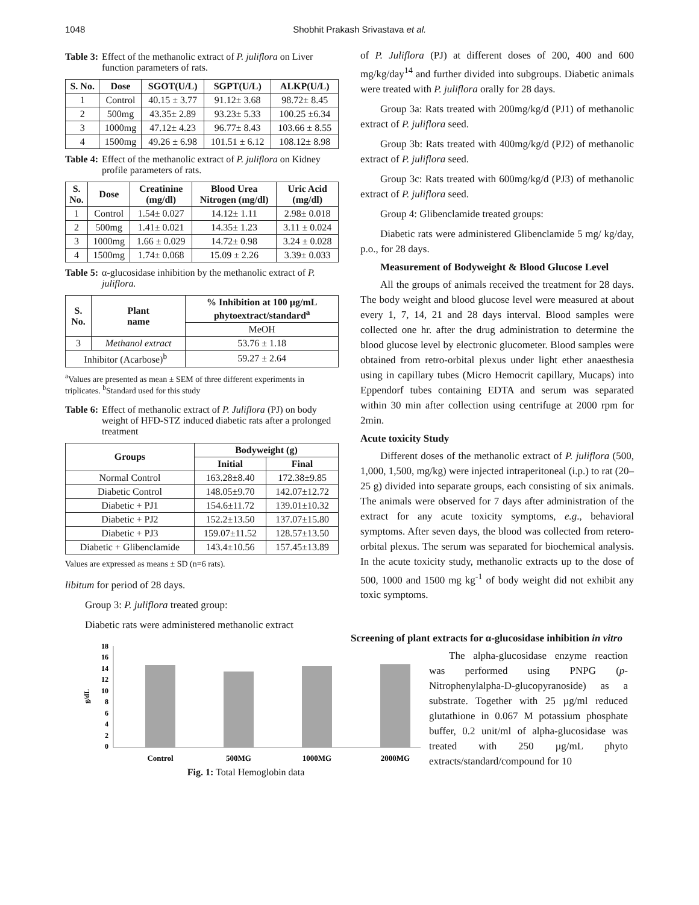1048 Shobhit Prakash Srivastava et al.
Table 3: Effect of the methanolic extract of P. juliflora on Liver function parameters of rats.
| S. No. | Dose | SGOT(U/L) | SGPT(U/L) | ALKP(U/L) |
| --- | --- | --- | --- | --- |
| 1 | Control | 40.15 ± 3.77 | 91.12± 3.68 | 98.72± 8.45 |
| 2 | 500mg | 43.35± 2.89 | 93.23± 5.33 | 100.25 ±6.34 |
| 3 | 1000mg | 47.12± 4.23 | 96.77± 8.43 | 103.66 ± 8.55 |
| 4 | 1500mg | 49.26 ± 6.98 | 101.51 ± 6.12 | 108.12± 8.98 |
Table 4: Effect of the methanolic extract of P. juliflora on Kidney profile parameters of rats.
| S. No. | Dose | Creatinine (mg/dl) | Blood Urea Nitrogen (mg/dl) | Uric Acid (mg/dl) |
| --- | --- | --- | --- | --- |
| 1 | Control | 1.54± 0.027 | 14.12± 1.11 | 2.98± 0.018 |
| 2 | 500mg | 1.41± 0.021 | 14.35± 1.23 | 3.11 ± 0.024 |
| 3 | 1000mg | 1.66 ± 0.029 | 14.72± 0.98 | 3.24 ± 0.028 |
| 4 | 1500mg | 1.74± 0.068 | 15.09 ± 2.26 | 3.39± 0.033 |
Table 5: α-glucosidase inhibition by the methanolic extract of P. juliflora.
| S. No. | Plant name | % Inhibition at 100 µg/mL phytoextract/standard<sup>a</sup> |
| --- | --- | --- |
| | | MeOH |
| 3 | Methanol extract | 53.76 ± 1.18 |
| Inhibitor (Acarbose)<sup>b</sup> | | 59.27 ± 2.64 |
<sup>a</sup> Values are presented as mean ± SEM of three different experiments in triplicates. <sup>b</sup>Standard used for this study
Table 6: Effect of methanolic extract of P. Juliflora (PJ) on body weight of HFD-STZ induced diabetic rats after a prolonged treatment
| Groups | Bodyweight (g) | |
| --- | --- | --- |
| | Initial | Final |
| Normal Control | 163.28±8.40 | 172.38±9.85 |
| Diabetic Control | 148.05±9.70 | 142.07±12.72 |
| Diabetic + PJ1 | 154.6±11.72 | 139.01±10.32 |
| Diabetic + PJ2 | 152.2±13.50 | 137.07±15.80 |
| Diabetic + PJ3 | 159.07±11.52 | 128.57±13.50 |
| Diabetic + Glibenclamide | 143.4±10.56 | 157.45±13.89 |
Values are expressed as means ± SD (n=6 rats).
libitum for period of 28 days.
Group 3: P. juliflora treated group:
Diabetic rats were administered methanolic extract
of P. Juliflora (PJ) at different doses of 200, 400 and 600 mg/kg/day<sup>14</sup> and further divided into subgroups. Diabetic animals were treated with P. juliflora orally for 28 days.
Group 3a: Rats treated with 200mg/kg/d (PJ1) of methanolic extract of P. juliflora seed.
Group 3b: Rats treated with 400mg/kg/d (PJ2) of methanolic extract of P. juliflora seed.
Group 3c: Rats treated with 600mg/kg/d (PJ3) of methanolic extract of P. juliflora seed.
Group 4: Glibenclamide treated groups:
Diabetic rats were administered Glibenclamide 5 mg/ kg/day, p.o., for 28 days.
Measurement of Bodyweight & Blood Glucose Level
All the groups of animals received the treatment for 28 days. The body weight and blood glucose level were measured at about every 1, 7, 14, 21 and 28 days interval. Blood samples were collected one hr. after the drug administration to determine the blood glucose level by electronic glucometer. Blood samples were obtained from retro-orbital plexus under light ether anaesthesia using in capillary tubes (Micro Hemocrit capillary, Mucaps) into Eppendorf tubes containing EDTA and serum was separated within 30 min after collection using centrifuge at 2000 rpm for 2min.
Acute toxicity Study
Different doses of the methanolic extract of P. juliflora (500, 1,000, 1,500, mg/kg) were injected intraperitoneal (i.p.) to rat (20–25 g) divided into separate groups, each consisting of six animals. The animals were observed for 7 days after administration of the extract for any acute toxicity symptoms, e.g., behavioral symptoms. After seven days, the blood was collected from retero-orbital plexus. The serum was separated for biochemical analysis. In the acute toxicity study, methanolic extracts up to the dose of 500, 1000 and 1500 mg kg<sup>-1</sup> of body weight did not exhibit any toxic symptoms.
g/dL
18
16
14
12
10
8
6
4
2
0
Control
500MG
1000MG
2000MG
Fig. 1: Total Hemoglobin data
Screening of plant extracts for α-glucosidase inhibition in vitro
The alpha-glucosidase enzyme reaction was performed using PNPG (p-Nitrophenylalpha-D-glucopyranoside) as a substrate. Together with 25 µg/ml reduced glutathione in 0.067 M potassium phosphate buffer, 0.2 unit/ml of alpha-glucosidase was treated with 250 µg/mL phyto extracts/standard/compound for 10